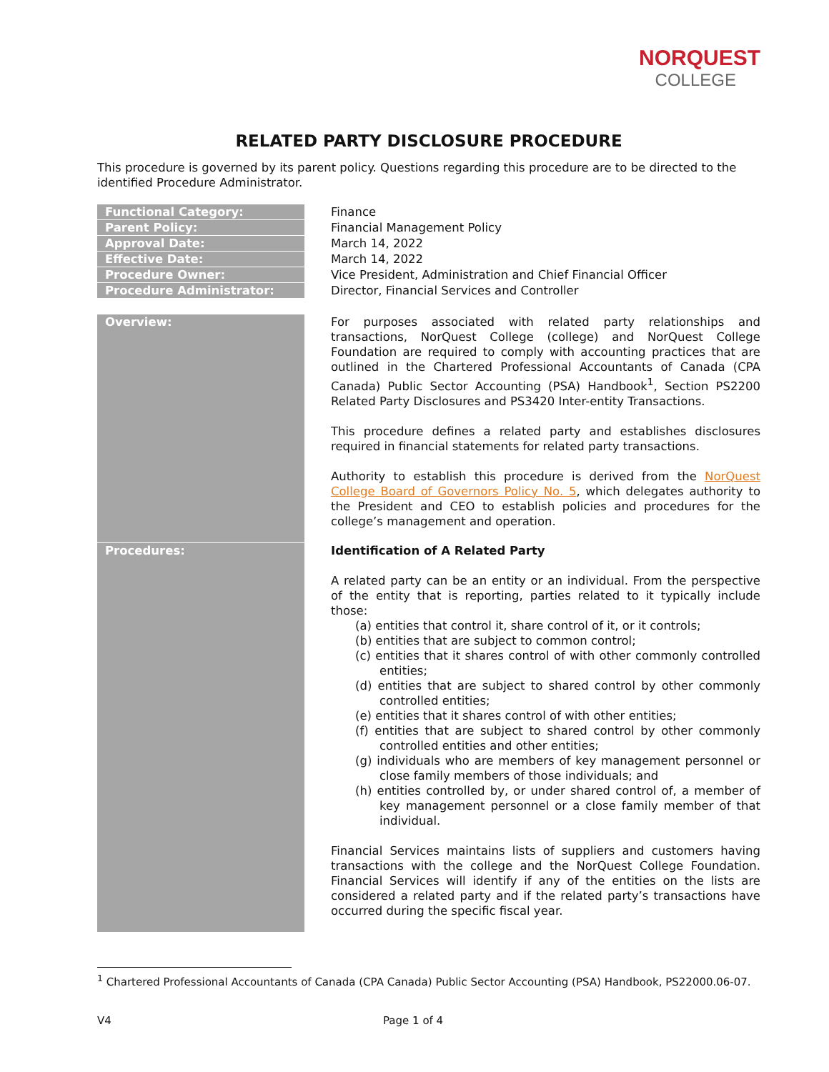NORQUEST
COLLEGE
RELATED PARTY DISCLOSURE PROCEDURE
This procedure is governed by its parent policy. Questions regarding this procedure are to be directed to the identified Procedure Administrator.
| Functional Category: | Finance |
| Parent Policy: | Financial Management Policy |
| Approval Date: | March 14, 2022 |
| Effective Date: | March 14, 2022 |
| Procedure Owner: | Vice President, Administration and Chief Financial Officer |
| Procedure Administrator: | Director, Financial Services and Controller |
| Overview: | For purposes associated with related party relationships and transactions, NorQuest College (college) and NorQuest College Foundation are required to comply with accounting practices that are outlined in the Chartered Professional Accountants of Canada (CPA Canada) Public Sector Accounting (PSA) Handbook<sup>1</sup>, Section PS2200 Related Party Disclosures and PS3420 Inter-entity Transactions. This procedure defines a related party and establishes disclosures required in financial statements for related party transactions. Authority to establish this procedure is derived from the NorQuest College Board of Governors Policy No. 5 , which delegates authority to the President and CEO to establish policies and procedures for the college’s management and operation. |
| Procedures: | Identification of A Related Party A related party can be an entity or an individual. From the perspective of the entity that is reporting, parties related to it typically include those: (a) entities that control it, share control of it, or it controls; (b) entities that are subject to common control; (c) entities that it shares control of with other commonly controlled entities; (d) entities that are subject to shared control by other commonly controlled entities; (e) entities that it shares control of with other entities; (f) entities that are subject to shared control by other commonly controlled entities and other entities; (g) individuals who are members of key management personnel or close family members of those individuals; and (h) entities controlled by, or under shared control of, a member of key management personnel or a close family member of that individual. Financial Services maintains lists of suppliers and customers having transactions with the college and the NorQuest College Foundation. Financial Services will identify if any of the entities on the lists are considered a related party and if the related party’s transactions have occurred during the specific fiscal year. |
<sup>1</sup> Chartered Professional Accountants of Canada (CPA Canada) Public Sector Accounting (PSA) Handbook, PS22000.06-07.
V4 Page 1 of 4